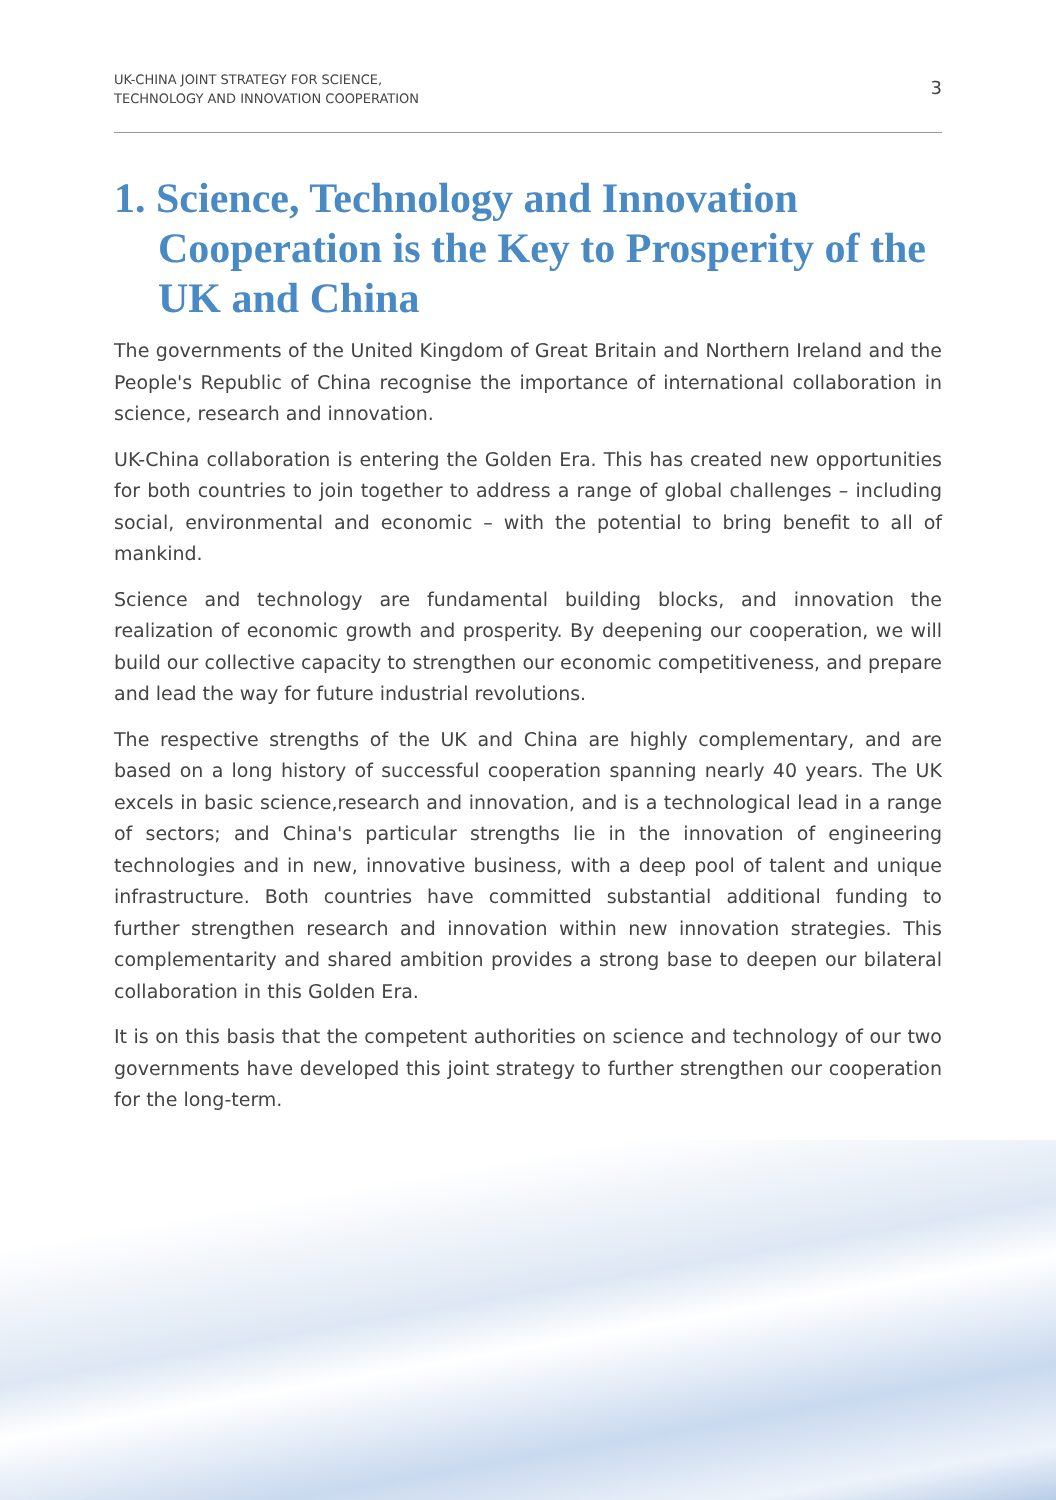UK-CHINA JOINT STRATEGY FOR SCIENCE,
TECHNOLOGY AND INNOVATION COOPERATION
3
1. Science, Technology and Innovation Cooperation is the Key to Prosperity of the UK and China
The governments of the United Kingdom of Great Britain and Northern Ireland and the People's Republic of China recognise the importance of international collaboration in science, research and innovation.
UK-China collaboration is entering the Golden Era. This has created new opportunities for both countries to join together to address a range of global challenges – including social, environmental and economic – with the potential to bring benefit to all of mankind.
Science and technology are fundamental building blocks, and innovation the realization of economic growth and prosperity. By deepening our cooperation, we will build our collective capacity to strengthen our economic competitiveness, and prepare and lead the way for future industrial revolutions.
The respective strengths of the UK and China are highly complementary, and are based on a long history of successful cooperation spanning nearly 40 years. The UK excels in basic science,research and innovation, and is a technological lead in a range of sectors; and China's particular strengths lie in the innovation of engineering technologies and in new, innovative business, with a deep pool of talent and unique infrastructure. Both countries have committed substantial additional funding to further strengthen research and innovation within new innovation strategies. This complementarity and shared ambition provides a strong base to deepen our bilateral collaboration in this Golden Era.
It is on this basis that the competent authorities on science and technology of our two governments have developed this joint strategy to further strengthen our cooperation for the long-term.